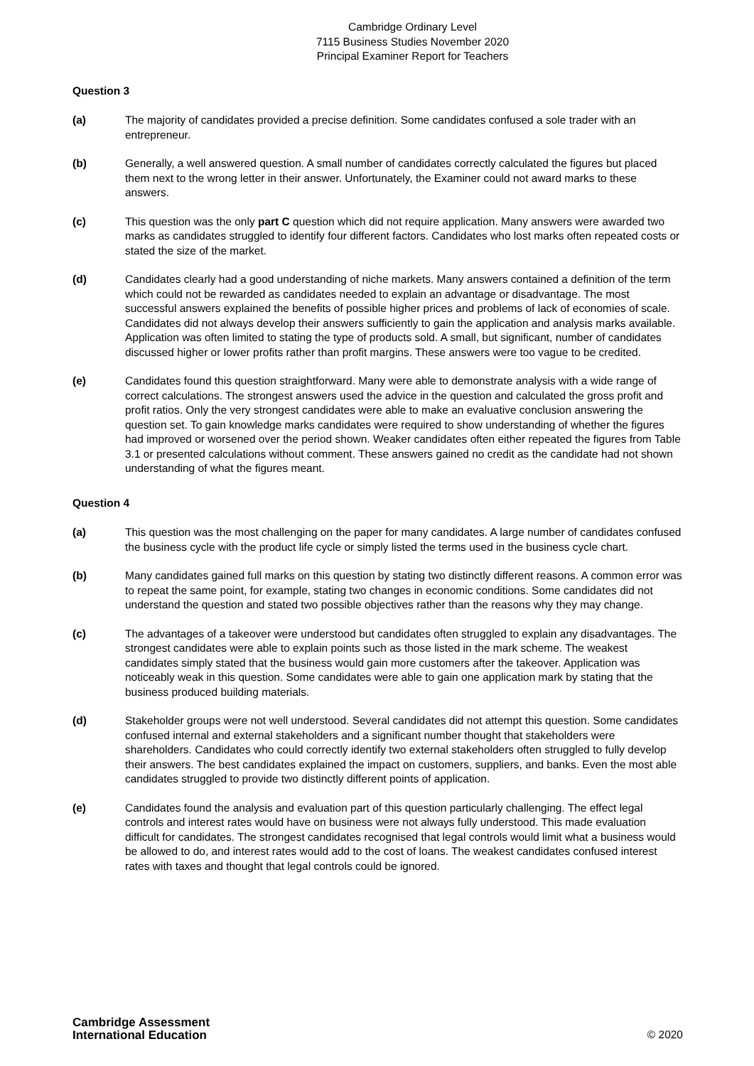Cambridge Ordinary Level
7115 Business Studies November 2020
Principal Examiner Report for Teachers
Question 3
(a) The majority of candidates provided a precise definition. Some candidates confused a sole trader with an entrepreneur.
(b) Generally, a well answered question. A small number of candidates correctly calculated the figures but placed them next to the wrong letter in their answer. Unfortunately, the Examiner could not award marks to these answers.
(c) This question was the only part C question which did not require application. Many answers were awarded two marks as candidates struggled to identify four different factors. Candidates who lost marks often repeated costs or stated the size of the market.
(d) Candidates clearly had a good understanding of niche markets. Many answers contained a definition of the term which could not be rewarded as candidates needed to explain an advantage or disadvantage. The most successful answers explained the benefits of possible higher prices and problems of lack of economies of scale. Candidates did not always develop their answers sufficiently to gain the application and analysis marks available. Application was often limited to stating the type of products sold. A small, but significant, number of candidates discussed higher or lower profits rather than profit margins. These answers were too vague to be credited.
(e) Candidates found this question straightforward. Many were able to demonstrate analysis with a wide range of correct calculations. The strongest answers used the advice in the question and calculated the gross profit and profit ratios. Only the very strongest candidates were able to make an evaluative conclusion answering the question set. To gain knowledge marks candidates were required to show understanding of whether the figures had improved or worsened over the period shown. Weaker candidates often either repeated the figures from Table 3.1 or presented calculations without comment. These answers gained no credit as the candidate had not shown understanding of what the figures meant.
Question 4
(a) This question was the most challenging on the paper for many candidates. A large number of candidates confused the business cycle with the product life cycle or simply listed the terms used in the business cycle chart.
(b) Many candidates gained full marks on this question by stating two distinctly different reasons. A common error was to repeat the same point, for example, stating two changes in economic conditions. Some candidates did not understand the question and stated two possible objectives rather than the reasons why they may change.
(c) The advantages of a takeover were understood but candidates often struggled to explain any disadvantages. The strongest candidates were able to explain points such as those listed in the mark scheme. The weakest candidates simply stated that the business would gain more customers after the takeover. Application was noticeably weak in this question. Some candidates were able to gain one application mark by stating that the business produced building materials.
(d) Stakeholder groups were not well understood. Several candidates did not attempt this question. Some candidates confused internal and external stakeholders and a significant number thought that stakeholders were shareholders. Candidates who could correctly identify two external stakeholders often struggled to fully develop their answers. The best candidates explained the impact on customers, suppliers, and banks. Even the most able candidates struggled to provide two distinctly different points of application.
(e) Candidates found the analysis and evaluation part of this question particularly challenging. The effect legal controls and interest rates would have on business were not always fully understood. This made evaluation difficult for candidates. The strongest candidates recognised that legal controls would limit what a business would be allowed to do, and interest rates would add to the cost of loans. The weakest candidates confused interest rates with taxes and thought that legal controls could be ignored.
Cambridge Assessment
International Education
© 2020